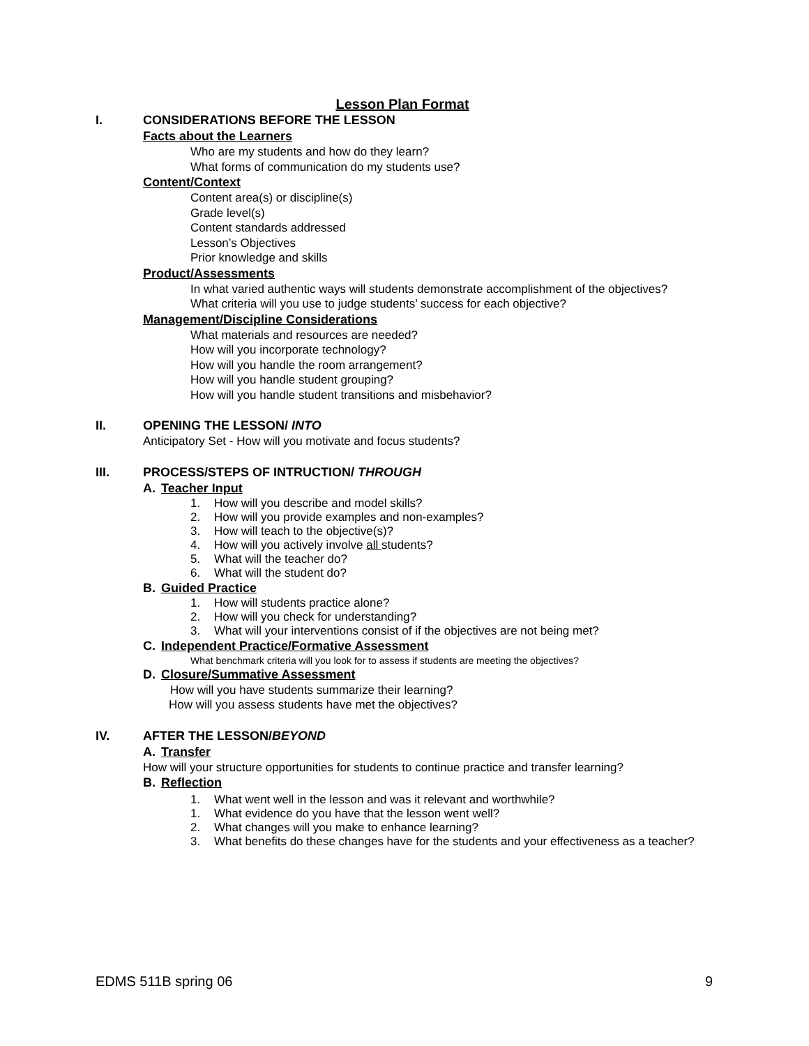Lesson Plan Format
I. CONSIDERATIONS BEFORE THE LESSON
Facts about the Learners
Who are my students and how do they learn?
What forms of communication do my students use?
Content/Context
Content area(s) or discipline(s)
Grade level(s)
Content standards addressed
Lesson’s Objectives
Prior knowledge and skills
Product/Assessments
In what varied authentic ways will students demonstrate accomplishment of the objectives?
What criteria will you use to judge students’ success for each objective?
Management/Discipline Considerations
What materials and resources are needed?
How will you incorporate technology?
How will you handle the room arrangement?
How will you handle student grouping?
How will you handle student transitions and misbehavior?
II. OPENING THE LESSON/ INTO
Anticipatory Set - How will you motivate and focus students?
III. PROCESS/STEPS OF INTRUCTION/ THROUGH
A. Teacher Input
1. How will you describe and model skills?
2. How will you provide examples and non-examples?
3. How will teach to the objective(s)?
4. How will you actively involve all students?
5. What will the teacher do?
6. What will the student do?
B. Guided Practice
1. How will students practice alone?
2. How will you check for understanding?
3. What will your interventions consist of if the objectives are not being met?
C. Independent Practice/Formative Assessment
What benchmark criteria will you look for to assess if students are meeting the objectives?
D. Closure/Summative Assessment
How will you have students summarize their learning?
How will you assess students have met the objectives?
IV. AFTER THE LESSON/BEYOND
A. Transfer
How will your structure opportunities for students to continue practice and transfer learning?
B. Reflection
1. What went well in the lesson and was it relevant and worthwhile?
1. What evidence do you have that the lesson went well?
2. What changes will you make to enhance learning?
3. What benefits do these changes have for the students and your effectiveness as a teacher?
EDMS 511B spring 06 9